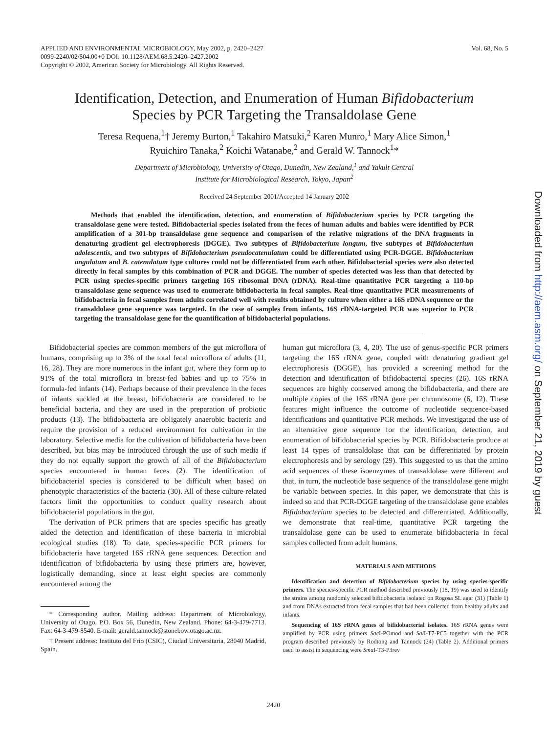APPLIED AND ENVIRONMENTAL MICROBIOLOGY, May 2002, p. 2420–2427
0099-2240/02/$04.00+0 DOI: 10.1128/AEM.68.5.2420–2427.2002
Copyright © 2002, American Society for Microbiology. All Rights Reserved.
Vol. 68, No. 5
Identification, Detection, and Enumeration of Human Bifidobacterium
Species by PCR Targeting the Transaldolase Gene
Teresa Requena,<sup>1</sup>† Jeremy Burton,<sup>1</sup> Takahiro Matsuki,<sup>2</sup> Karen Munro,<sup>1</sup> Mary Alice Simon,<sup>1</sup>
Ryuichiro Tanaka,<sup>2</sup> Koichi Watanabe,<sup>2</sup> and Gerald W. Tannock<sup>1</sup>*
Department of Microbiology, University of Otago, Dunedin, New Zealand,<sup>1</sup> and Yakult Central
Institute for Microbiological Research, Tokyo, Japan<sup>2</sup>
Received 24 September 2001/Accepted 14 January 2002
Methods that enabled the identification, detection, and enumeration of Bifidobacterium species by PCR targeting the transaldolase gene were tested. Bifidobacterial species isolated from the feces of human adults and babies were identified by PCR amplification of a 301-bp transaldolase gene sequence and comparison of the relative migrations of the DNA fragments in denaturing gradient gel electrophoresis (DGGE). Two subtypes of Bifidobacterium longum, five subtypes of Bifidobacterium adolescentis, and two subtypes of Bifidobacterium pseudocatenulatum could be differentiated using PCR-DGGE. Bifidobacterium angulatum and B. catenulatum type cultures could not be differentiated from each other. Bifidobacterial species were also detected directly in fecal samples by this combination of PCR and DGGE. The number of species detected was less than that detected by PCR using species-specific primers targeting 16S ribosomal DNA (rDNA). Real-time quantitative PCR targeting a 110-bp transaldolase gene sequence was used to enumerate bifidobacteria in fecal samples. Real-time quantitative PCR measurements of bifidobacteria in fecal samples from adults correlated well with results obtained by culture when either a 16S rDNA sequence or the transaldolase gene sequence was targeted. In the case of samples from infants, 16S rDNA-targeted PCR was superior to PCR targeting the transaldolase gene for the quantification of bifidobacterial populations.
Bifidobacterial species are common members of the gut microflora of humans, comprising up to 3% of the total fecal microflora of adults (11, 16, 28). They are more numerous in the infant gut, where they form up to 91% of the total microflora in breast-fed babies and up to 75% in formula-fed infants (14). Perhaps because of their prevalence in the feces of infants suckled at the breast, bifidobacteria are considered to be beneficial bacteria, and they are used in the preparation of probiotic products (13). The bifidobacteria are obligately anaerobic bacteria and require the provision of a reduced environment for cultivation in the laboratory. Selective media for the cultivation of bifidobacteria have been described, but bias may be introduced through the use of such media if they do not equally support the growth of all of the Bifidobacterium species encountered in human feces (2). The identification of bifidobacterial species is considered to be difficult when based on phenotypic characteristics of the bacteria (30). All of these culture-related factors limit the opportunities to conduct quality research about bifidobacterial populations in the gut.
The derivation of PCR primers that are species specific has greatly aided the detection and identification of these bacteria in microbial ecological studies (18). To date, species-specific PCR primers for bifidobacteria have targeted 16S rRNA gene sequences. Detection and identification of bifidobacteria by using these primers are, however, logistically demanding, since at least eight species are commonly encountered among the
* Corresponding author. Mailing address: Department of Microbiology, University of Otago, P.O. Box 56, Dunedin, New Zealand. Phone: 64-3-479-7713. Fax: 64-3-479-8540. E-mail: gerald.tannock@stonebow.otago.ac.nz.
† Present address: Instituto del Frio (CSIC), Ciudad Universitaria, 28040 Madrid, Spain.
human gut microflora (3, 4, 20). The use of genus-specific PCR primers targeting the 16S rRNA gene, coupled with denaturing gradient gel electrophoresis (DGGE), has provided a screening method for the detection and identification of bifidobacterial species (26). 16S rRNA sequences are highly conserved among the bifidobacteria, and there are multiple copies of the 16S rRNA gene per chromosome (6, 12). These features might influence the outcome of nucleotide sequence-based identifications and quantitative PCR methods. We investigated the use of an alternative gene sequence for the identification, detection, and enumeration of bifidobacterial species by PCR. Bifidobacteria produce at least 14 types of transaldolase that can be differentiated by protein electrophoresis and by serology (29). This suggested to us that the amino acid sequences of these isoenzymes of transaldolase were different and that, in turn, the nucleotide base sequence of the transaldolase gene might be variable between species. In this paper, we demonstrate that this is indeed so and that PCR-DGGE targeting of the transaldolase gene enables Bifidobacterium species to be detected and differentiated. Additionally, we demonstrate that real-time, quantitative PCR targeting the transaldolase gene can be used to enumerate bifidobacteria in fecal samples collected from adult humans.
MATERIALS AND METHODS
Identification and detection of Bifidobacterium species by using species-specific primers. The species-specific PCR method described previously (18, 19) was used to identify the strains among randomly selected bifidobacteria isolated on Rogosa SL agar (31) (Table 1) and from DNAs extracted from fecal samples that had been collected from healthy adults and infants.
Sequencing of 16S rRNA genes of bifidobacterial isolates. 16S rRNA genes were amplified by PCR using primers Sac I-POmod and Sal I-T7-PC5 together with the PCR program described previously by Rodtong and Tannock (24) (Table 2). Additional primers used to assist in sequencing were Sma I-T3-P3rev
2420
Downloaded from http://aem.asm.org/ on September 21, 2019 by guest